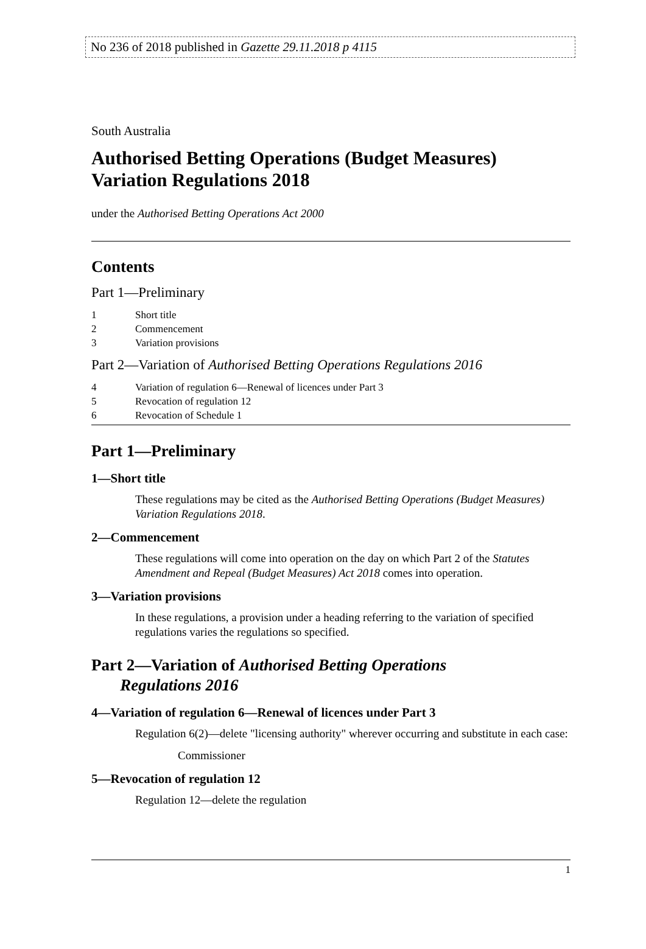No 236 of 2018 published in Gazette 29.11.2018 p 4115
South Australia
Authorised Betting Operations (Budget Measures) Variation Regulations 2018
under the Authorised Betting Operations Act 2000
Contents
Part 1—Preliminary
1 Short title
2 Commencement
3 Variation provisions
Part 2—Variation of Authorised Betting Operations Regulations 2016
4 Variation of regulation 6—Renewal of licences under Part 3
5 Revocation of regulation 12
6 Revocation of Schedule 1
Part 1—Preliminary
1—Short title
These regulations may be cited as the Authorised Betting Operations (Budget Measures) Variation Regulations 2018.
2—Commencement
These regulations will come into operation on the day on which Part 2 of the Statutes Amendment and Repeal (Budget Measures) Act 2018 comes into operation.
3—Variation provisions
In these regulations, a provision under a heading referring to the variation of specified regulations varies the regulations so specified.
Part 2—Variation of Authorised Betting Operations
Regulations 2016
4—Variation of regulation 6—Renewal of licences under Part 3
Regulation 6(2)—delete "licensing authority" wherever occurring and substitute in each case:
Commissioner
5—Revocation of regulation 12
Regulation 12—delete the regulation
1